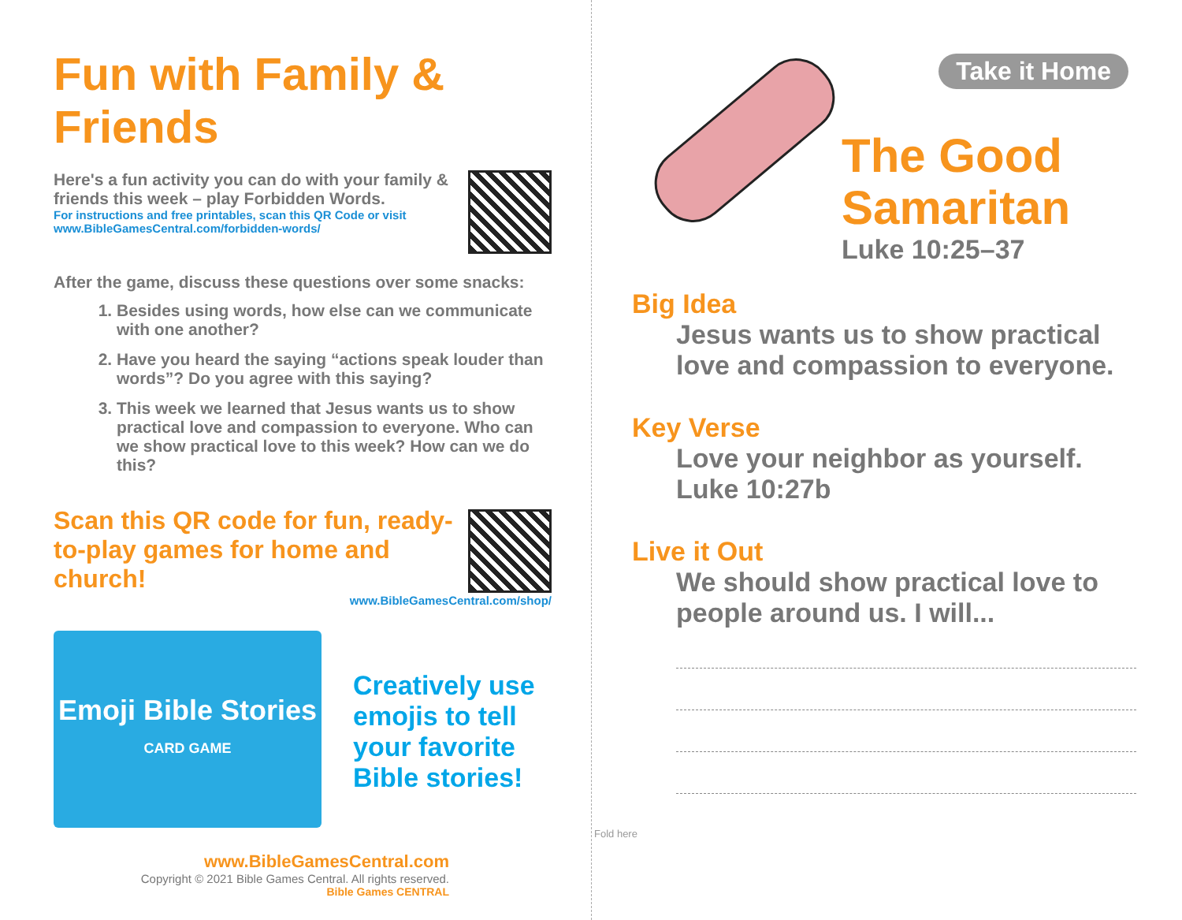Fun with Family & Friends
Here's a fun activity you can do with your family & friends this week – play Forbidden Words.
For instructions and free printables, scan this QR Code or visit www.BibleGamesCentral.com/forbidden-words/
After the game, discuss these questions over some snacks:
1. Besides using words, how else can we communicate with one another?
2. Have you heard the saying “actions speak louder than words”? Do you agree with this saying?
3. This week we learned that Jesus wants us to show practical love and compassion to everyone. Who can we show practical love to this week? How can we do this?
Scan this QR code for fun, ready-to-play games for home and church!
www.BibleGamesCentral.com/shop/
Emoji Bible Stories
CARD GAME
Creatively use emojis to tell your favorite Bible stories!
www.BibleGamesCentral.com
Copyright © 2021 Bible Games Central. All rights reserved.
Bible Games CENTRAL
Fold here
Take it Home
The Good Samaritan
Luke 10:25–37
Big Idea
Jesus wants us to show practical love and compassion to everyone.
Key Verse
Love your neighbor as yourself.
Luke 10:27b
Live it Out
We should show practical love to people around us. I will...